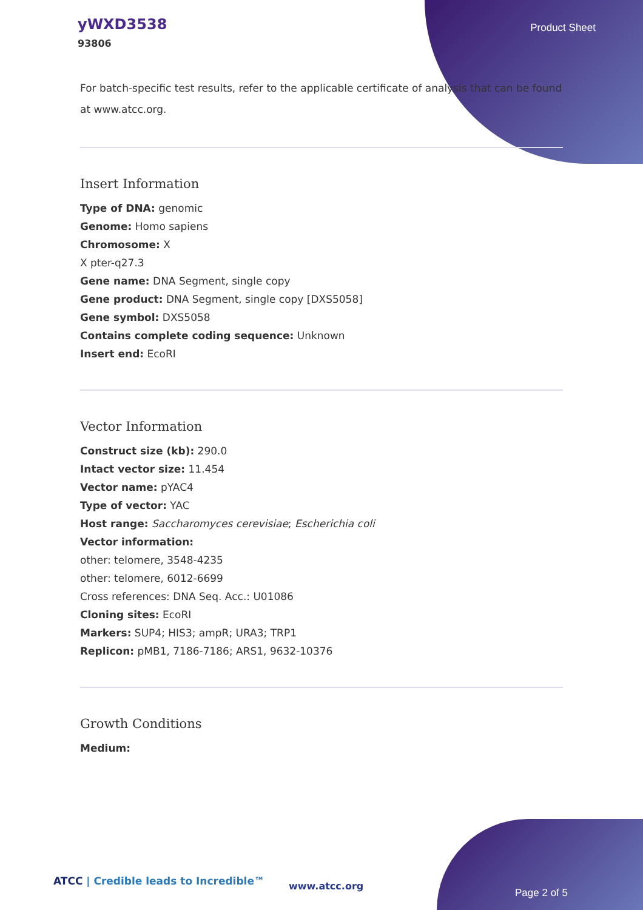yWXD3538
93806
Product Sheet
For batch-specific test results, refer to the applicable certificate of analysis that can be found at www.atcc.org.
Insert Information
Type of DNA: genomic
Genome: Homo sapiens
Chromosome: X
X pter-q27.3
Gene name: DNA Segment, single copy
Gene product: DNA Segment, single copy [DXS5058]
Gene symbol: DXS5058
Contains complete coding sequence: Unknown
Insert end: EcoRI
Vector Information
Construct size (kb): 290.0
Intact vector size: 11.454
Vector name: pYAC4
Type of vector: YAC
Host range: Saccharomyces cerevisiae; Escherichia coli
Vector information:
other: telomere, 3548-4235
other: telomere, 6012-6699
Cross references: DNA Seq. Acc.: U01086
Cloning sites: EcoRI
Markers: SUP4; HIS3; ampR; URA3; TRP1
Replicon: pMB1, 7186-7186; ARS1, 9632-10376
Growth Conditions
Medium:
ATCC | Credible leads to Incredible™
www.atcc.org
Page 2 of 5